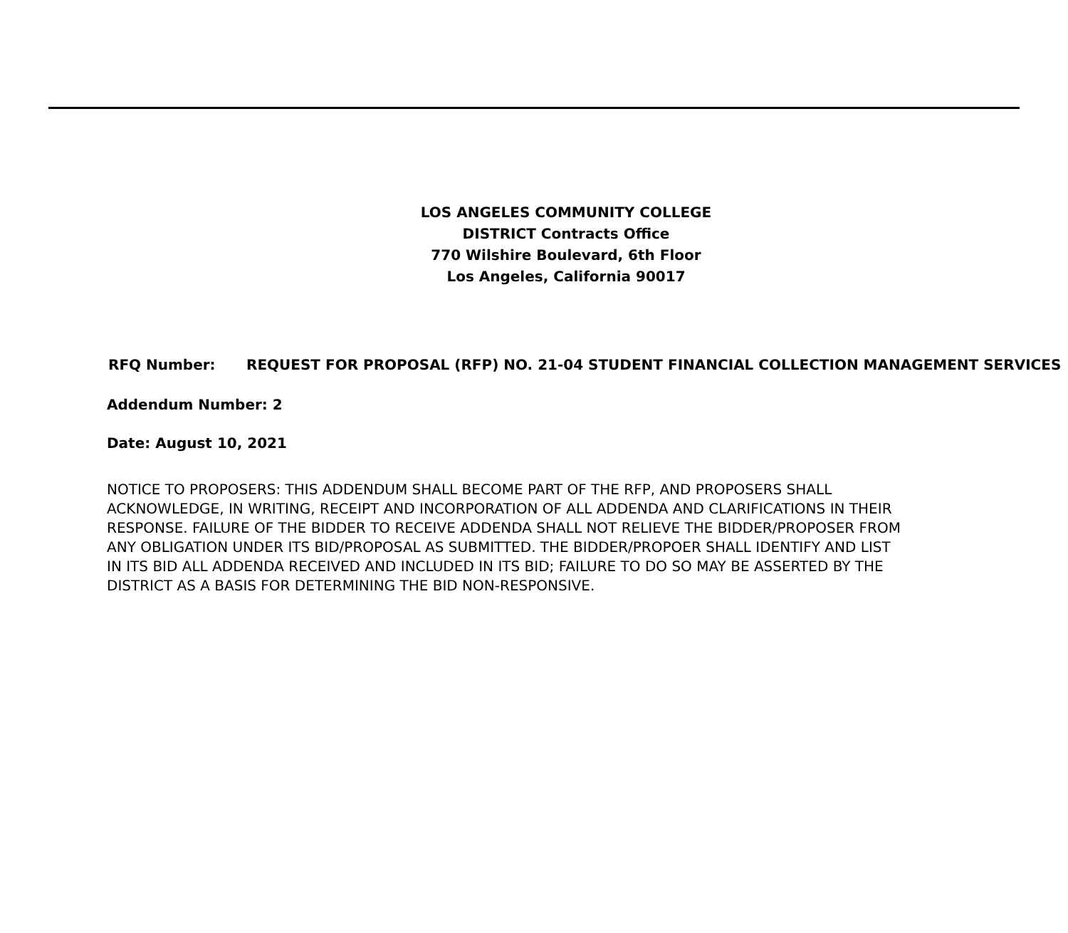LOS ANGELES COMMUNITY COLLEGE
DISTRICT Contracts Office
770 Wilshire Boulevard, 6th Floor
Los Angeles, California 90017
RFQ Number: REQUEST FOR PROPOSAL (RFP) NO. 21-04 STUDENT FINANCIAL COLLECTION MANAGEMENT SERVICES
Addendum Number: 2
Date: August 10, 2021
NOTICE TO PROPOSERS: THIS ADDENDUM SHALL BECOME PART OF THE RFP, AND PROPOSERS SHALL ACKNOWLEDGE, IN WRITING, RECEIPT AND INCORPORATION OF ALL ADDENDA AND CLARIFICATIONS IN THEIR RESPONSE. FAILURE OF THE BIDDER TO RECEIVE ADDENDA SHALL NOT RELIEVE THE BIDDER/PROPOSER FROM ANY OBLIGATION UNDER ITS BID/PROPOSAL AS SUBMITTED. THE BIDDER/PROPOER SHALL IDENTIFY AND LIST IN ITS BID ALL ADDENDA RECEIVED AND INCLUDED IN ITS BID; FAILURE TO DO SO MAY BE ASSERTED BY THE DISTRICT AS A BASIS FOR DETERMINING THE BID NON-RESPONSIVE.